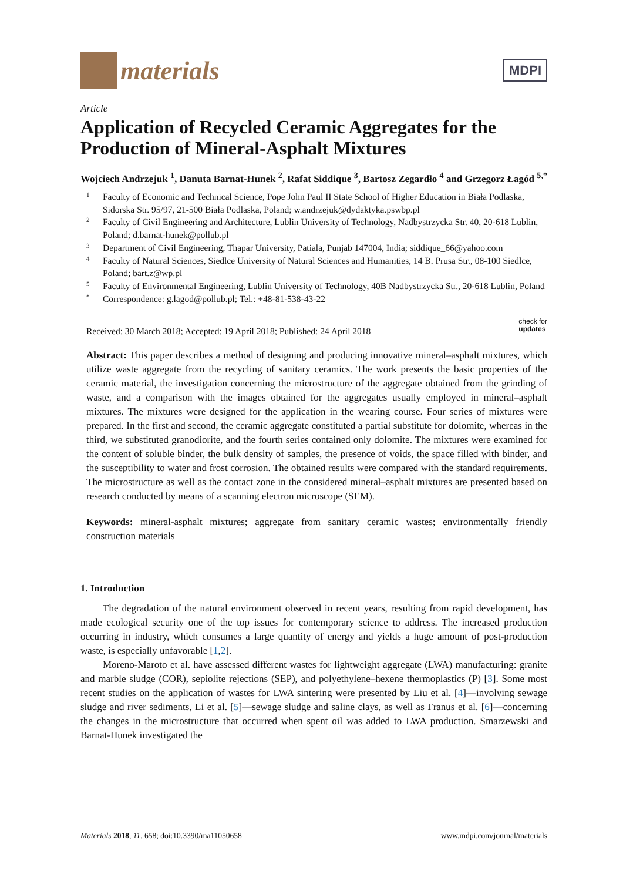materials
MDPI
Article
Application of Recycled Ceramic Aggregates for the Production of Mineral-Asphalt Mixtures
Wojciech Andrzejuk <sup>1</sup>, Danuta Barnat-Hunek <sup>2</sup>, Rafat Siddique <sup>3</sup>, Bartosz Zegardło <sup>4</sup> and Grzegorz Łagód <sup>5,*</sup>
1 Faculty of Economic and Technical Science, Pope John Paul II State School of Higher Education in Biała Podlaska, Sidorska Str. 95/97, 21-500 Biała Podlaska, Poland; w.andrzejuk@dydaktyka.pswbp.pl
2 Faculty of Civil Engineering and Architecture, Lublin University of Technology, Nadbystrzycka Str. 40, 20-618 Lublin, Poland; d.barnat-hunek@pollub.pl
3 Department of Civil Engineering, Thapar University, Patiala, Punjab 147004, India; siddique_66@yahoo.com
4 Faculty of Natural Sciences, Siedlce University of Natural Sciences and Humanities, 14 B. Prusa Str., 08-100 Siedlce, Poland; bart.z@wp.pl
5 Faculty of Environmental Engineering, Lublin University of Technology, 40B Nadbystrzycka Str., 20-618 Lublin, Poland
* Correspondence: g.lagod@pollub.pl; Tel.: +48-81-538-43-22
Received: 30 March 2018; Accepted: 19 April 2018; Published: 24 April 2018 check for
updates
Abstract: This paper describes a method of designing and producing innovative mineral–asphalt mixtures, which utilize waste aggregate from the recycling of sanitary ceramics. The work presents the basic properties of the ceramic material, the investigation concerning the microstructure of the aggregate obtained from the grinding of waste, and a comparison with the images obtained for the aggregates usually employed in mineral–asphalt mixtures. The mixtures were designed for the application in the wearing course. Four series of mixtures were prepared. In the first and second, the ceramic aggregate constituted a partial substitute for dolomite, whereas in the third, we substituted granodiorite, and the fourth series contained only dolomite. The mixtures were examined for the content of soluble binder, the bulk density of samples, the presence of voids, the space filled with binder, and the susceptibility to water and frost corrosion. The obtained results were compared with the standard requirements. The microstructure as well as the contact zone in the considered mineral–asphalt mixtures are presented based on research conducted by means of a scanning electron microscope (SEM).
Keywords: mineral-asphalt mixtures; aggregate from sanitary ceramic wastes; environmentally friendly construction materials
1. Introduction
The degradation of the natural environment observed in recent years, resulting from rapid development, has made ecological security one of the top issues for contemporary science to address. The increased production occurring in industry, which consumes a large quantity of energy and yields a huge amount of post-production waste, is especially unfavorable [1,2].
Moreno-Maroto et al. have assessed different wastes for lightweight aggregate (LWA) manufacturing: granite and marble sludge (COR), sepiolite rejections (SEP), and polyethylene–hexene thermoplastics (P) [3]. Some most recent studies on the application of wastes for LWA sintering were presented by Liu et al. [4]—involving sewage sludge and river sediments, Li et al. [5]—sewage sludge and saline clays, as well as Franus et al. [6]—concerning the changes in the microstructure that occurred when spent oil was added to LWA production. Smarzewski and Barnat-Hunek investigated the
Materials 2018, 11, 658; doi:10.3390/ma11050658 www.mdpi.com/journal/materials